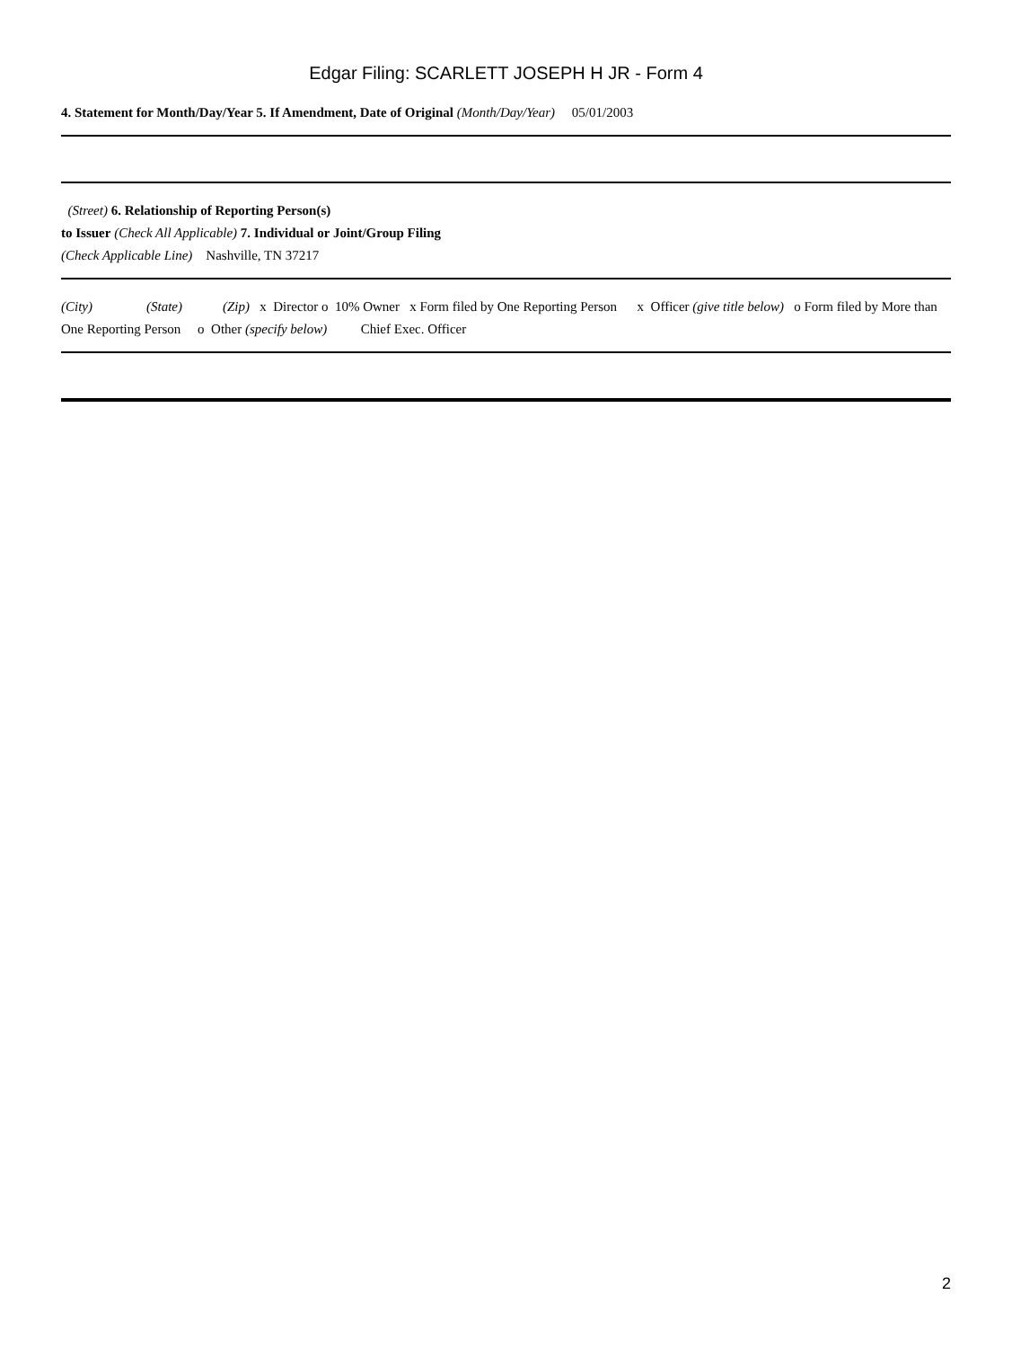Edgar Filing: SCARLETT JOSEPH H JR - Form 4
4. Statement for Month/Day/Year 5. If Amendment, Date of Original (Month/Day/Year) 05/01/2003
(Street) 6. Relationship of Reporting Person(s)
to Issuer (Check All Applicable) 7. Individual or Joint/Group Filing
(Check Applicable Line) Nashville, TN 37217
(City) (State) (Zip) x Director o 10% Owner x Form filed by One Reporting Person x Officer (give title below) o Form filed by More than One Reporting Person o Other (specify below) Chief Exec. Officer
2